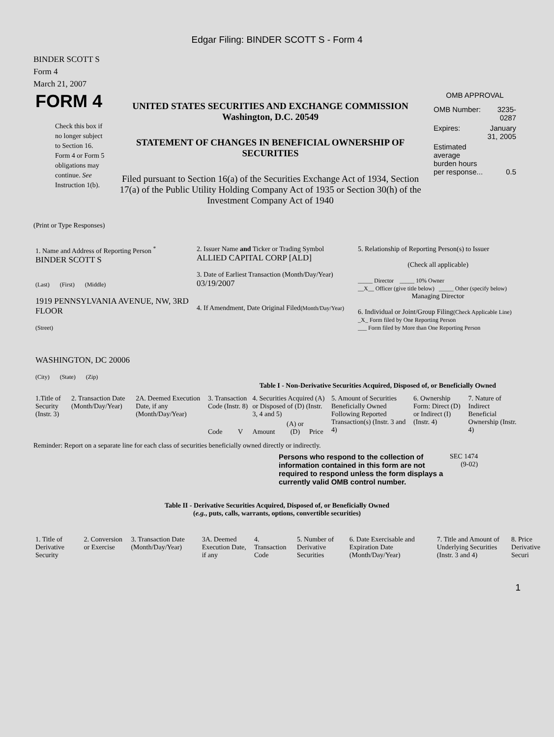Edgar Filing: BINDER SCOTT S - Form 4
BINDER SCOTT S
Form 4
March 21, 2007
| FORM 4 Check this box if no longer subject to Section 16. Form 4 or Form 5 obligations may continue. See Instruction 1(b). | UNITED STATES SECURITIES AND EXCHANGE COMMISSION Washington, D.C. 20549 STATEMENT OF CHANGES IN BENEFICIAL OWNERSHIP OF SECURITIES Filed pursuant to Section 16(a) of the Securities Exchange Act of 1934, Section 17(a) of the Public Utility Holding Company Act of 1935 or Section 30(h) of the Investment Company Act of 1940 | OMB APPROVAL / OMB Number: / 3235-0287 / / Expires: / January 31, 2005 / / Estimated average burden hours per response... / 0.5 / |
(Print or Type Responses)
| 1. Name and Address of Reporting Person <sup>*</sup> BINDER SCOTT S (Last) (First) (Middle) 1919 PENNSYLVANIA AVENUE, NW, 3RD FLOOR (Street) WASHINGTON, DC 20006 (City) (State) (Zip) | 2. Issuer Name and Ticker or Trading Symbol ALLIED CAPITAL CORP [ALD] 3. Date of Earliest Transaction (Month/Day/Year) 03/19/2007 4. If Amendment, Date Original Filed (Month/Day/Year) | 5. Relationship of Reporting Person(s) to Issuer (Check all applicable) _____ Director _____ 10% Owner __X__ Officer (give title below) _____ Other (specify below) Managing Director 6. Individual or Joint/Group Filing (Check Applicable Line) _X_ Form filed by One Reporting Person ___ Form filed by More than One Reporting Person |
Table I - Non-Derivative Securities Acquired, Disposed of, or Beneficially Owned
| 1.Title of Security (Instr. 3) | 2. Transaction Date (Month/Day/Year) | 2A. Deemed Execution Date, if any (Month/Day/Year) | 3. Transaction Code (Instr. 8) | | 4. Securities Acquired (A) or Disposed of (D) (Instr. 3, 4 and 5) | | | 5. Amount of Securities Beneficially Owned Following Reported Transaction(s) (Instr. 3 and 4) | 6. Ownership Form: Direct (D) or Indirect (I) (Instr. 4) | 7. Nature of Indirect Beneficial Ownership (Instr. 4) |
| --- | --- | --- | --- | --- | --- | --- | --- | --- | --- | --- |
| | | | Code | V | Amount | (A) or (D) | Price | | | |
Reminder: Report on a separate line for each class of securities beneficially owned directly or indirectly.
| Persons who respond to the collection of information contained in this form are not required to respond unless the form displays a currently valid OMB control number. | SEC 1474 (9-02) |
Table II - Derivative Securities Acquired, Disposed of, or Beneficially Owned
(e.g., puts, calls, warrants, options, convertible securities)
| 1. Title of Derivative Security | 2. Conversion or Exercise | 3. Transaction Date (Month/Day/Year) | 3A. Deemed Execution Date, if any | 4. Transaction Code | 5. Number of Derivative Securities | 6. Date Exercisable and Expiration Date (Month/Day/Year) | 7. Title and Amount of Underlying Securities (Instr. 3 and 4) | 8. Price Derivative Securi |
| --- | --- | --- | --- | --- | --- | --- | --- | --- |
1